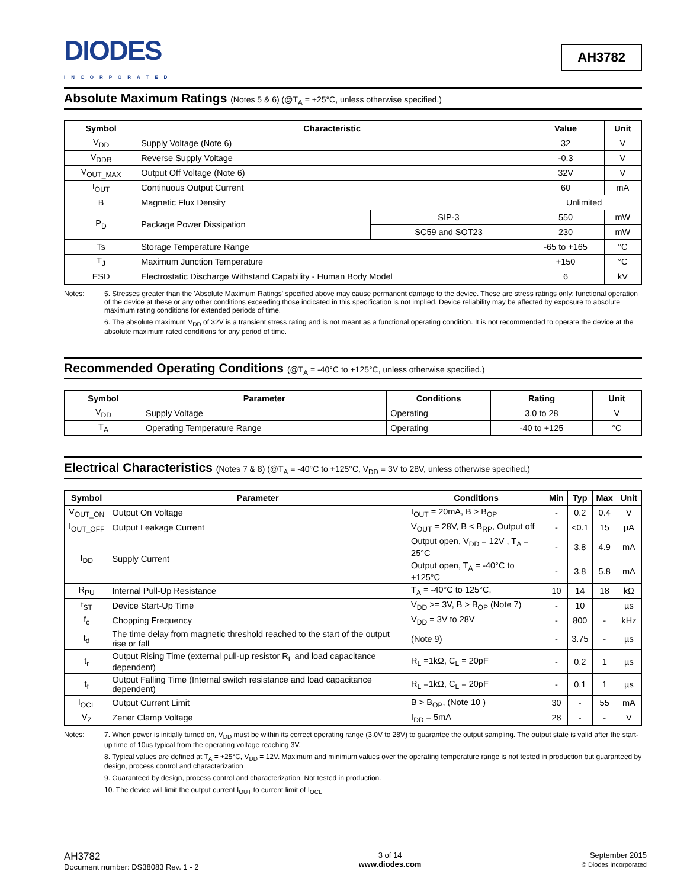DIODES
INCORPORATED
AH3782
Absolute Maximum Ratings (Notes 5 & 6) (@T<sub>A</sub> = +25°C, unless otherwise specified.)
| Symbol | Characteristic | | Value | Unit |
| --- | --- | --- | --- | --- |
| V<sub>DD</sub> | Supply Voltage (Note 6) | | 32 | V |
| V<sub>DDR</sub> | Reverse Supply Voltage | | -0.3 | V |
| V<sub>OUT_MAX</sub> | Output Off Voltage (Note 6) | | 32V | V |
| I<sub>OUT</sub> | Continuous Output Current | | 60 | mA |
| B | Magnetic Flux Density | | Unlimited | |
| P<sub>D</sub> | Package Power Dissipation | SIP-3 | 550 | mW |
| | | SC59 and SOT23 | 230 | mW |
| Ts | Storage Temperature Range | | -65 to +165 | °C |
| T<sub>J</sub> | Maximum Junction Temperature | | +150 | °C |
| ESD | Electrostatic Discharge Withstand Capability - Human Body Model | | 6 | kV |
Notes: 5. Stresses greater than the 'Absolute Maximum Ratings' specified above may cause permanent damage to the device. These are stress ratings only; functional operation of the device at these or any other conditions exceeding those indicated in this specification is not implied. Device reliability may be affected by exposure to absolute maximum rating conditions for extended periods of time.
6. The absolute maximum V<sub>DD</sub> of 32V is a transient stress rating and is not meant as a functional operating condition. It is not recommended to operate the device at the absolute maximum rated conditions for any period of time.
Recommended Operating Conditions (@T<sub>A</sub> = -40°C to +125°C, unless otherwise specified.)
| Symbol | Parameter | Conditions | Rating | Unit |
| --- | --- | --- | --- | --- |
| V<sub>DD</sub> | Supply Voltage | Operating | 3.0 to 28 | V |
| T<sub>A</sub> | Operating Temperature Range | Operating | -40 to +125 | °C |
Electrical Characteristics (Notes 7 & 8) (@T<sub>A</sub> = -40°C to +125°C, V<sub>DD</sub> = 3V to 28V, unless otherwise specified.)
| Symbol | Parameter | Conditions | Min | Typ | Max | Unit |
| --- | --- | --- | --- | --- | --- | --- |
| V<sub>OUT_ON</sub> | Output On Voltage | I<sub>OUT</sub> = 20mA, B > B<sub>OP</sub> | - | 0.2 | 0.4 | V |
| I<sub>OUT_OFF</sub> | Output Leakage Current | V<sub>OUT</sub> = 28V, B < B<sub>RP</sub>, Output off | - | <0.1 | 15 | µA |
| I<sub>DD</sub> | Supply Current | Output open, V<sub>DD</sub> = 12V , T<sub>A</sub> = 25°C | - | 3.8 | 4.9 | mA |
| | | Output open, T<sub>A</sub> = -40°C to +125°C | - | 3.8 | 5.8 | mA |
| R<sub>PU</sub> | Internal Pull-Up Resistance | T<sub>A</sub> = -40°C to 125°C, | 10 | 14 | 18 | kΩ |
| t<sub>ST</sub> | Device Start-Up Time | V<sub>DD</sub> >= 3V, B > B<sub>OP</sub> (Note 7) | - | 10 | | µs |
| f<sub>c</sub> | Chopping Frequency | V<sub>DD</sub> = 3V to 28V | - | 800 | - | kHz |
| t<sub>d</sub> | The time delay from magnetic threshold reached to the start of the output rise or fall | (Note 9) | - | 3.75 | - | µs |
| t<sub>r</sub> | Output Rising Time (external pull-up resistor R<sub>L</sub> and load capacitance dependent) | R<sub>L</sub> =1kΩ, C<sub>L</sub> = 20pF | - | 0.2 | 1 | µs |
| t<sub>f</sub> | Output Falling Time (Internal switch resistance and load capacitance dependent) | R<sub>L</sub> =1kΩ, C<sub>L</sub> = 20pF | - | 0.1 | 1 | µs |
| I<sub>OCL</sub> | Output Current Limit | B > B<sub>OP</sub>, (Note 10 ) | 30 | - | 55 | mA |
| V<sub>Z</sub> | Zener Clamp Voltage | I<sub>DD</sub> = 5mA | 28 | - | - | V |
Notes: 7. When power is initially turned on, V<sub>DD</sub> must be within its correct operating range (3.0V to 28V) to guarantee the output sampling. The output state is valid after the start-up time of 10us typical from the operating voltage reaching 3V.
8. Typical values are defined at T<sub>A</sub> = +25°C, V<sub>DD</sub> = 12V. Maximum and minimum values over the operating temperature range is not tested in production but guaranteed by design, process control and characterization
9. Guaranteed by design, process control and characterization. Not tested in production.
10. The device will limit the output current I<sub>OUT</sub> to current limit of I<sub>OCL</sub>
AH3782
Document number: DS38083 Rev. 1 - 2
3 of 14
www.diodes.com
September 2015
© Diodes Incorporated